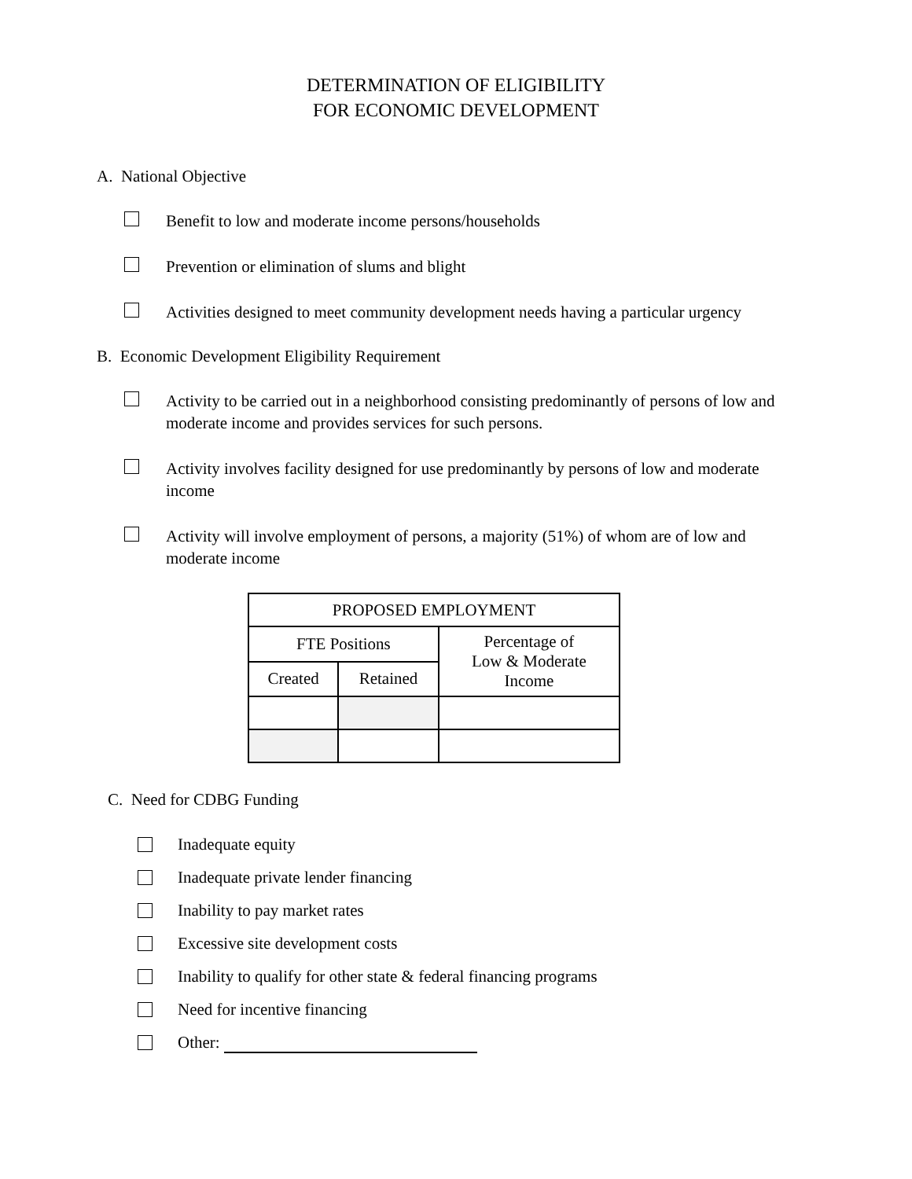DETERMINATION OF ELIGIBILITY
FOR ECONOMIC DEVELOPMENT
A. National Objective
Benefit to low and moderate income persons/households
Prevention or elimination of slums and blight
Activities designed to meet community development needs having a particular urgency
B. Economic Development Eligibility Requirement
Activity to be carried out in a neighborhood consisting predominantly of persons of low and moderate income and provides services for such persons.
Activity involves facility designed for use predominantly by persons of low and moderate income
Activity will involve employment of persons, a majority (51%) of whom are of low and moderate income
| PROPOSED EMPLOYMENT | | |
| --- | --- | --- |
| FTE Positions | | Percentage of Low & Moderate Income |
| Created | Retained | |
C. Need for CDBG Funding
Inadequate equity
Inadequate private lender financing
Inability to pay market rates
Excessive site development costs
Inability to qualify for other state & federal financing programs
Need for incentive financing
Other: